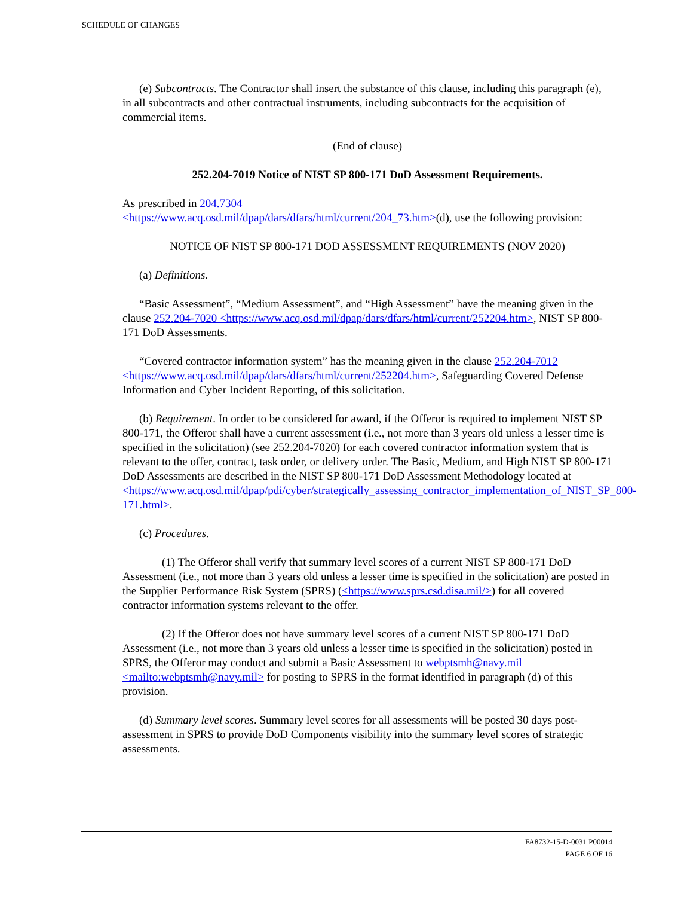SCHEDULE OF CHANGES
(e) Subcontracts. The Contractor shall insert the substance of this clause, including this paragraph (e), in all subcontracts and other contractual instruments, including subcontracts for the acquisition of commercial items.
(End of clause)
252.204-7019 Notice of NIST SP 800-171 DoD Assessment Requirements.
As prescribed in 204.7304
<https://www.acq.osd.mil/dpap/dars/dfars/html/current/204_73.htm>(d), use the following provision:
NOTICE OF NIST SP 800-171 DOD ASSESSMENT REQUIREMENTS (NOV 2020)
(a) Definitions.
“Basic Assessment”, “Medium Assessment”, and “High Assessment” have the meaning given in the clause 252.204-7020 <https://www.acq.osd.mil/dpap/dars/dfars/html/current/252204.htm>, NIST SP 800-171 DoD Assessments.
“Covered contractor information system” has the meaning given in the clause 252.204-7012 <https://www.acq.osd.mil/dpap/dars/dfars/html/current/252204.htm>, Safeguarding Covered Defense Information and Cyber Incident Reporting, of this solicitation.
(b) Requirement. In order to be considered for award, if the Offeror is required to implement NIST SP 800-171, the Offeror shall have a current assessment (i.e., not more than 3 years old unless a lesser time is specified in the solicitation) (see 252.204-7020) for each covered contractor information system that is relevant to the offer, contract, task order, or delivery order. The Basic, Medium, and High NIST SP 800-171 DoD Assessments are described in the NIST SP 800-171 DoD Assessment Methodology located at <https://www.acq.osd.mil/dpap/pdi/cyber/strategically_assessing_contractor_implementation_of_NIST_SP_800-171.html>.
(c) Procedures.
(1) The Offeror shall verify that summary level scores of a current NIST SP 800-171 DoD Assessment (i.e., not more than 3 years old unless a lesser time is specified in the solicitation) are posted in the Supplier Performance Risk System (SPRS) (<https://www.sprs.csd.disa.mil/>) for all covered contractor information systems relevant to the offer.
(2) If the Offeror does not have summary level scores of a current NIST SP 800-171 DoD Assessment (i.e., not more than 3 years old unless a lesser time is specified in the solicitation) posted in SPRS, the Offeror may conduct and submit a Basic Assessment to webptsmh@navy.mil <mailto:webptsmh@navy.mil> for posting to SPRS in the format identified in paragraph (d) of this provision.
(d) Summary level scores. Summary level scores for all assessments will be posted 30 days post-assessment in SPRS to provide DoD Components visibility into the summary level scores of strategic assessments.
FA8732-15-D-0031 P00014
PAGE 6 OF 16